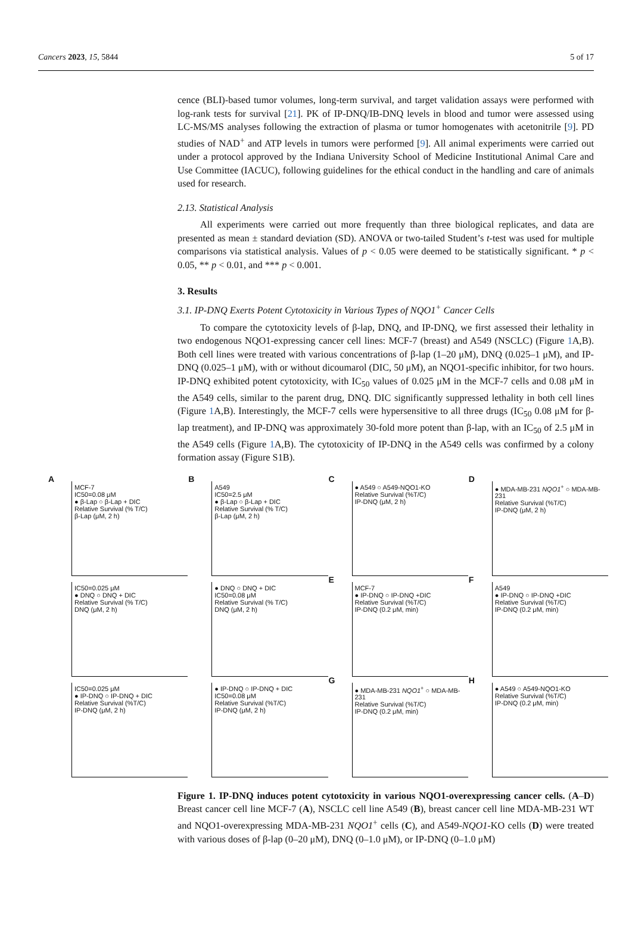Cancers 2023, 15, 5844 5 of 17
cence (BLI)-based tumor volumes, long-term survival, and target validation assays were performed with log-rank tests for survival [21]. PK of IP-DNQ/IB-DNQ levels in blood and tumor were assessed using LC-MS/MS analyses following the extraction of plasma or tumor homogenates with acetonitrile [9]. PD studies of NAD<sup>+</sup> and ATP levels in tumors were performed [9]. All animal experiments were carried out under a protocol approved by the Indiana University School of Medicine Institutional Animal Care and Use Committee (IACUC), following guidelines for the ethical conduct in the handling and care of animals used for research.
2.13. Statistical Analysis
All experiments were carried out more frequently than three biological replicates, and data are presented as mean ± standard deviation (SD). ANOVA or two-tailed Student’s t-test was used for multiple comparisons via statistical analysis. Values of p < 0.05 were deemed to be statistically significant. * p < 0.05, ** p < 0.01, and *** p < 0.001.
3. Results
3.1. IP-DNQ Exerts Potent Cytotoxicity in Various Types of NQO1<sup>+</sup> Cancer Cells
To compare the cytotoxicity levels of β-lap, DNQ, and IP-DNQ, we first assessed their lethality in two endogenous NQO1-expressing cancer cell lines: MCF-7 (breast) and A549 (NSCLC) (Figure 1 A,B). Both cell lines were treated with various concentrations of β-lap (1–20 μM), DNQ (0.025–1 μM), and IP-DNQ (0.025–1 μM), with or without dicoumarol (DIC, 50 μM), an NQO1-specific inhibitor, for two hours. IP-DNQ exhibited potent cytotoxicity, with IC<sub>50</sub> values of 0.025 μM in the MCF-7 cells and 0.08 μM in the A549 cells, similar to the parent drug, DNQ. DIC significantly suppressed lethality in both cell lines (Figure 1 A,B). Interestingly, the MCF-7 cells were hypersensitive to all three drugs (IC<sub>50</sub> 0.08 μM for β-lap treatment), and IP-DNQ was approximately 30-fold more potent than β-lap, with an IC<sub>50</sub> of 2.5 μM in the A549 cells (Figure 1 A,B). The cytotoxicity of IP-DNQ in the A549 cells was confirmed by a colony formation assay (Figure S1B).
A
MCF-7
IC50=0.08 μM
● β-Lap ○ β-Lap + DIC
Relative Survival (% T/C)
β-Lap (μM, 2 h)
B
A549
IC50=2.5 μM
● β-Lap ○ β-Lap + DIC
Relative Survival (% T/C)
β-Lap (μM, 2 h)
C
● A549 ○ A549-NQO1-KO
Relative Survival (%T/C)
IP-DNQ (μM, 2 h)
D
● MDA-MB-231 NQO1<sup>+</sup> ○ MDA-MB-231
Relative Survival (%T/C)
IP-DNQ (μM, 2 h)
IC50=0.025 μM
● DNQ ○ DNQ + DIC
Relative Survival (% T/C)
DNQ (μM, 2 h)
● DNQ ○ DNQ + DIC
IC50=0.08 μM
Relative Survival (% T/C)
DNQ (μM, 2 h)
E
MCF-7
● IP-DNQ ○ IP-DNQ +DIC
Relative Survival (%T/C)
IP-DNQ (0.2 μM, min)
F
A549
● IP-DNQ ○ IP-DNQ +DIC
Relative Survival (%T/C)
IP-DNQ (0.2 μM, min)
IC50=0.025 μM
● IP-DNQ ○ IP-DNQ + DIC
Relative Survival (%T/C)
IP-DNQ (μM, 2 h)
● IP-DNQ ○ IP-DNQ + DIC
IC50=0.08 μM
Relative Survival (%T/C)
IP-DNQ (μM, 2 h)
G
● MDA-MB-231 NQO1<sup>+</sup> ○ MDA-MB-231
Relative Survival (%T/C)
IP-DNQ (0.2 μM, min)
H
● A549 ○ A549-NQO1-KO
Relative Survival (%T/C)
IP-DNQ (0.2 μM, min)
Figure 1. IP-DNQ induces potent cytotoxicity in various NQO1-overexpressing cancer cells. (A–D) Breast cancer cell line MCF-7 (A), NSCLC cell line A549 (B), breast cancer cell line MDA-MB-231 WT and NQO1-overexpressing MDA-MB-231 NQO1<sup>+</sup> cells (C), and A549-NQO1-KO cells (D) were treated with various doses of β-lap (0–20 μM), DNQ (0–1.0 μM), or IP-DNQ (0–1.0 μM)